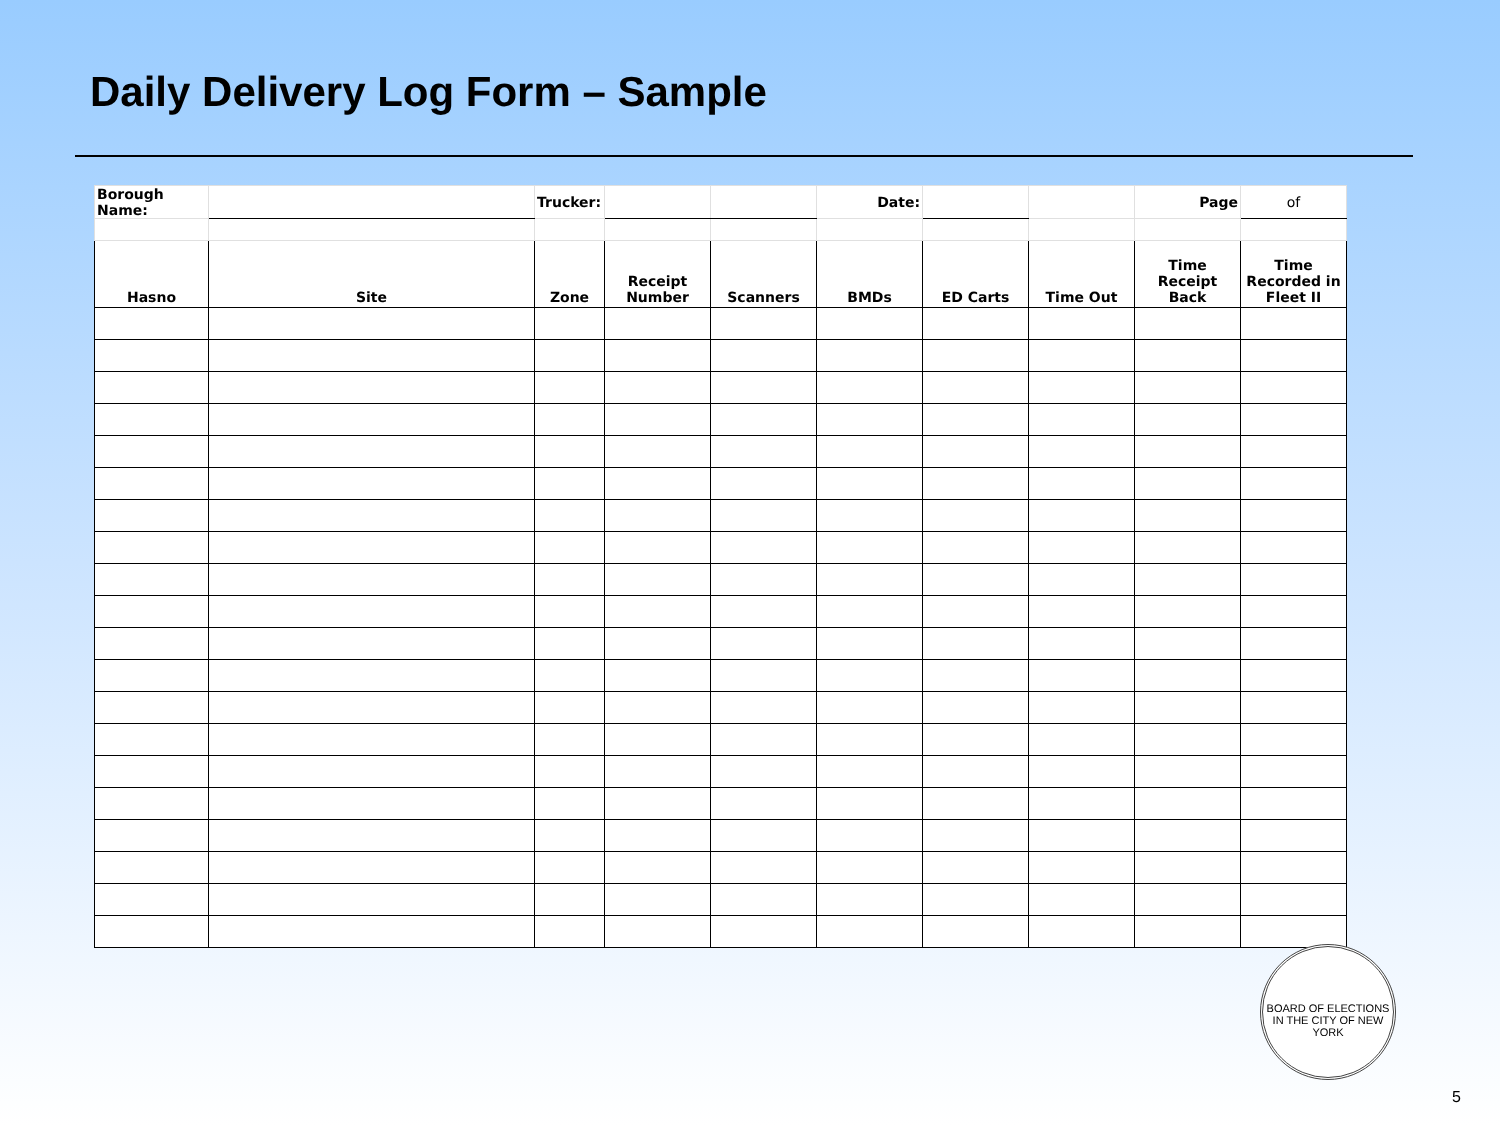Daily Delivery Log Form – Sample
| Borough Name: | | Trucker: | | | Date: | | | Page | of |
| Hasno | Site | Zone | Receipt Number | Scanners | BMDs | ED Carts | Time Out | Time Receipt Back | Time Recorded in Fleet II |
BOARD OF ELECTIONS IN THE CITY OF NEW YORK
5